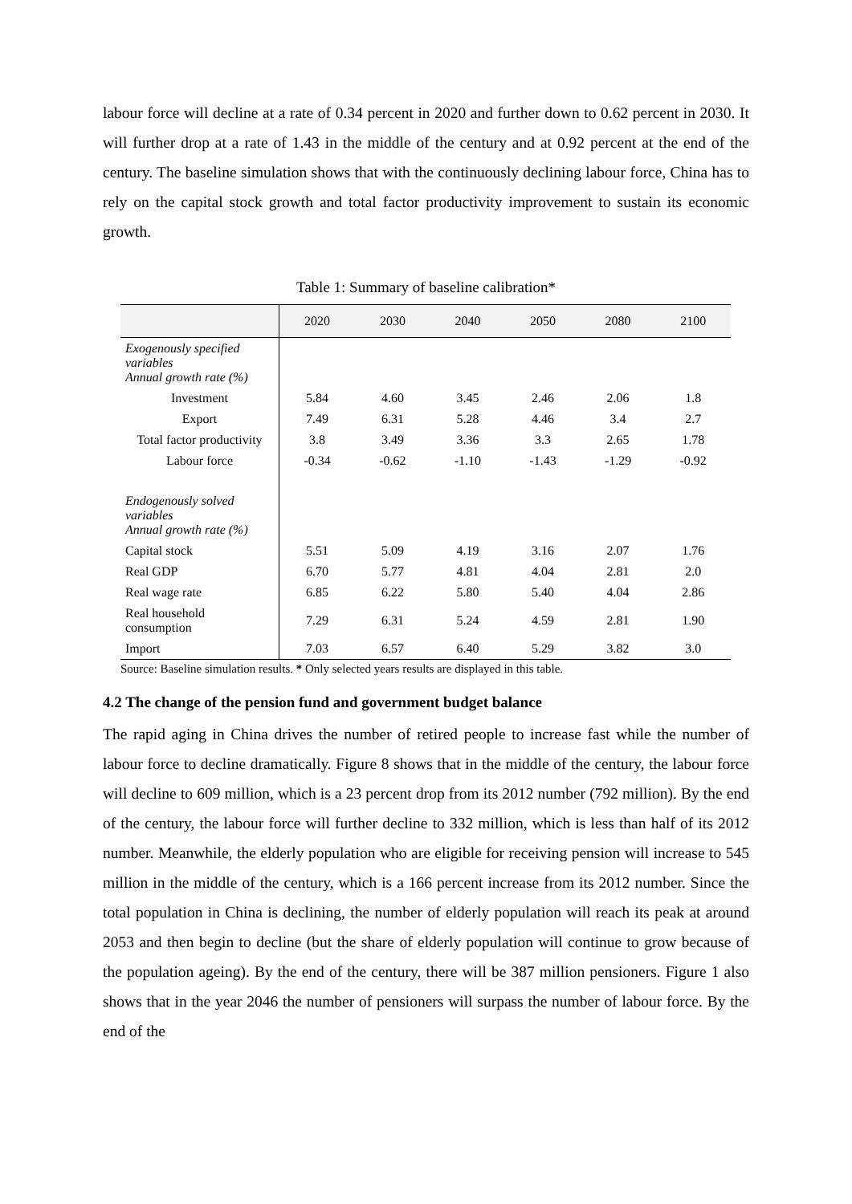labour force will decline at a rate of 0.34 percent in 2020 and further down to 0.62 percent in 2030. It will further drop at a rate of 1.43 in the middle of the century and at 0.92 percent at the end of the century. The baseline simulation shows that with the continuously declining labour force, China has to rely on the capital stock growth and total factor productivity improvement to sustain its economic growth.
Table 1: Summary of baseline calibration*
| | 2020 | 2030 | 2040 | 2050 | 2080 | 2100 |
| --- | --- | --- | --- | --- | --- | --- |
| Exogenously specified variables Annual growth rate (%) | | | | | | |
| Investment | 5.84 | 4.60 | 3.45 | 2.46 | 2.06 | 1.8 |
| Export | 7.49 | 6.31 | 5.28 | 4.46 | 3.4 | 2.7 |
| Total factor productivity | 3.8 | 3.49 | 3.36 | 3.3 | 2.65 | 1.78 |
| Labour force | -0.34 | -0.62 | -1.10 | -1.43 | -1.29 | -0.92 |
| Endogenously solved variables Annual growth rate (%) | | | | | | |
| Capital stock | 5.51 | 5.09 | 4.19 | 3.16 | 2.07 | 1.76 |
| Real GDP | 6.70 | 5.77 | 4.81 | 4.04 | 2.81 | 2.0 |
| Real wage rate | 6.85 | 6.22 | 5.80 | 5.40 | 4.04 | 2.86 |
| Real household consumption | 7.29 | 6.31 | 5.24 | 4.59 | 2.81 | 1.90 |
| Import | 7.03 | 6.57 | 6.40 | 5.29 | 3.82 | 3.0 |
Source: Baseline simulation results. * Only selected years results are displayed in this table.
4.2 The change of the pension fund and government budget balance
The rapid aging in China drives the number of retired people to increase fast while the number of labour force to decline dramatically. Figure 8 shows that in the middle of the century, the labour force will decline to 609 million, which is a 23 percent drop from its 2012 number (792 million). By the end of the century, the labour force will further decline to 332 million, which is less than half of its 2012 number. Meanwhile, the elderly population who are eligible for receiving pension will increase to 545 million in the middle of the century, which is a 166 percent increase from its 2012 number. Since the total population in China is declining, the number of elderly population will reach its peak at around 2053 and then begin to decline (but the share of elderly population will continue to grow because of the population ageing). By the end of the century, there will be 387 million pensioners. Figure 1 also shows that in the year 2046 the number of pensioners will surpass the number of labour force. By the end of the